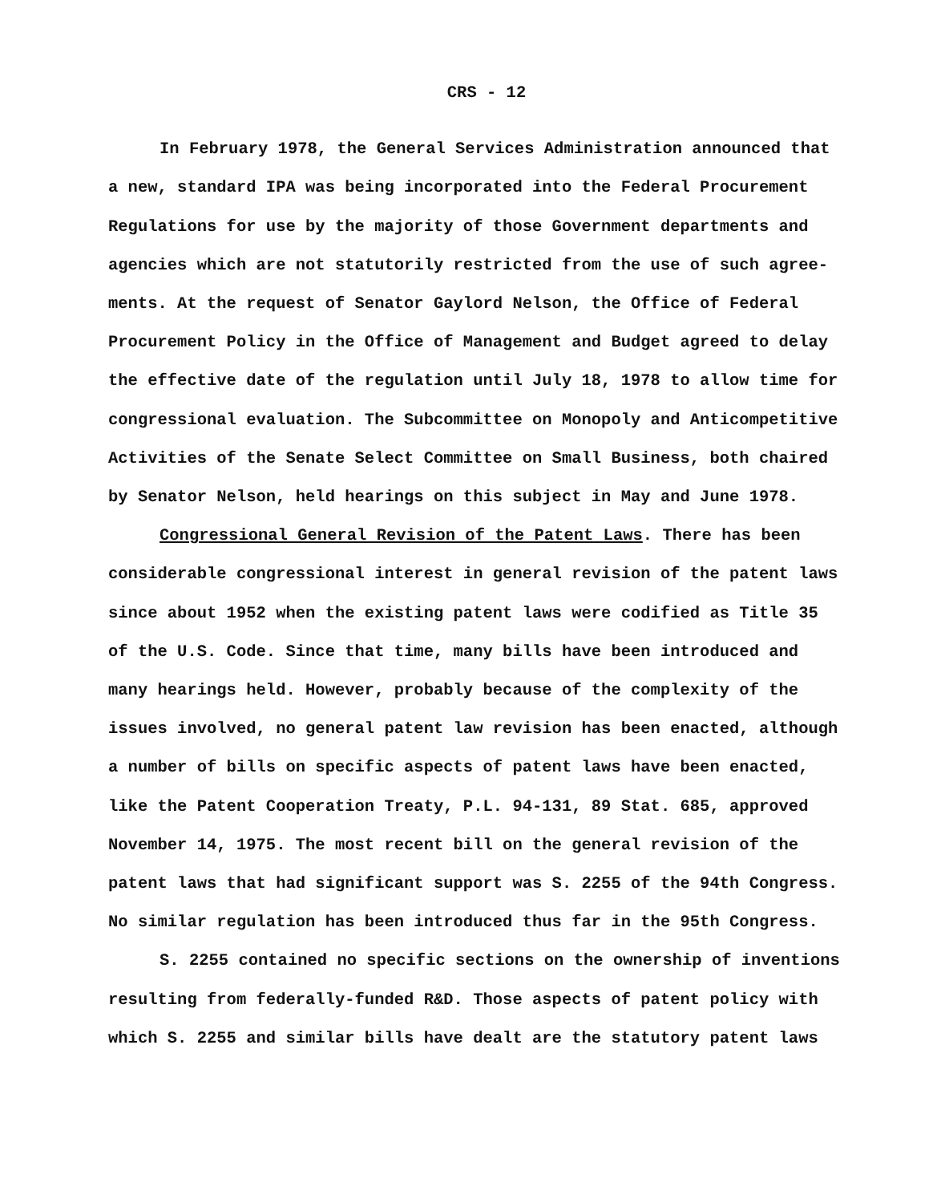CRS - 12
In February 1978, the General Services Administration announced that
a new, standard IPA was being incorporated into the Federal Procurement
Regulations for use by the majority of those Government departments and
agencies which are not statutorily restricted from the use of such agree-
ments. At the request of Senator Gaylord Nelson, the Office of Federal
Procurement Policy in the Office of Management and Budget agreed to delay
the effective date of the regulation until July 18, 1978 to allow time for
congressional evaluation. The Subcommittee on Monopoly and Anticompetitive
Activities of the Senate Select Committee on Small Business, both chaired
by Senator Nelson, held hearings on this subject in May and June 1978.
Congressional General Revision of the Patent Laws. There has been
considerable congressional interest in general revision of the patent laws
since about 1952 when the existing patent laws were codified as Title 35
of the U.S. Code. Since that time, many bills have been introduced and
many hearings held. However, probably because of the complexity of the
issues involved, no general patent law revision has been enacted, although
a number of bills on specific aspects of patent laws have been enacted,
like the Patent Cooperation Treaty, P.L. 94-131, 89 Stat. 685, approved
November 14, 1975. The most recent bill on the general revision of the
patent laws that had significant support was S. 2255 of the 94th Congress.
No similar regulation has been introduced thus far in the 95th Congress.
S. 2255 contained no specific sections on the ownership of inventions
resulting from federally-funded R&D. Those aspects of patent policy with
which S. 2255 and similar bills have dealt are the statutory patent laws